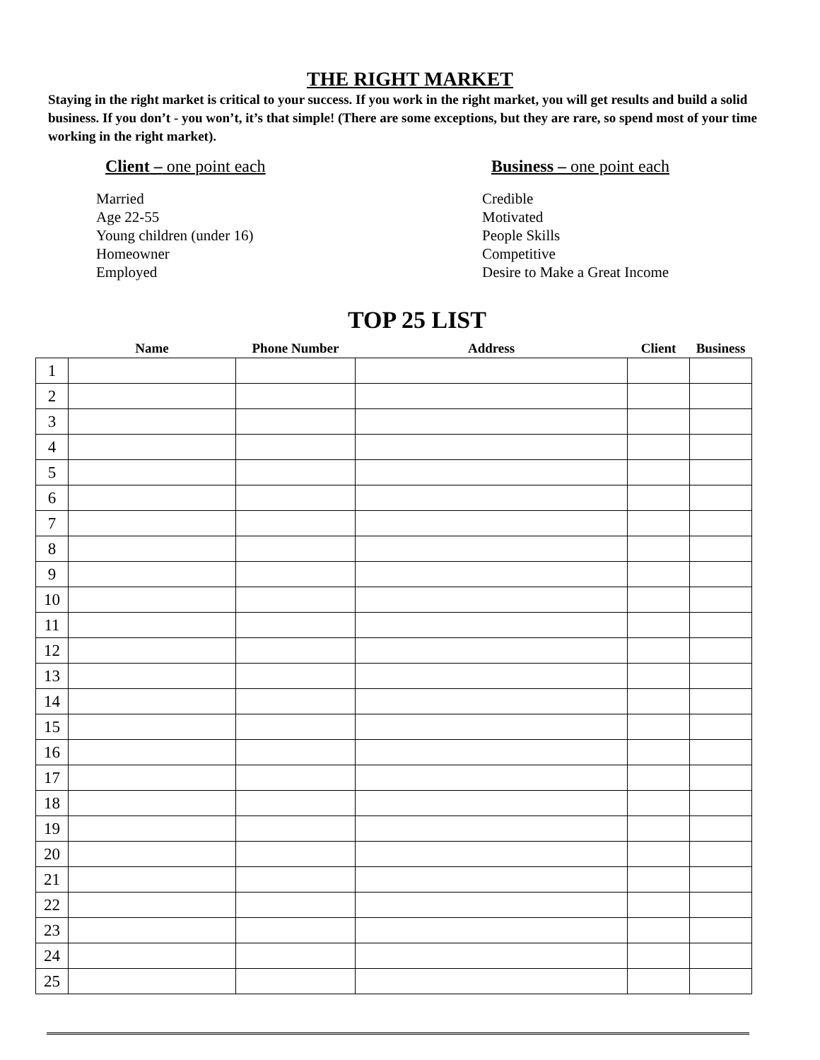THE RIGHT MARKET
Staying in the right market is critical to your success. If you work in the right market, you will get results and build a solid business. If you don’t - you won’t, it’s that simple! (There are some exceptions, but they are rare, so spend most of your time working in the right market).
Client – one point each
Married
Age 22-55
Young children (under 16)
Homeowner
Employed
Business – one point each
Credible
Motivated
People Skills
Competitive
Desire to Make a Great Income
TOP 25 LIST
| | Name | Phone Number | Address | Client | Business |
| --- | --- | --- | --- | --- | --- |
| 1 | | | | | |
| 2 | | | | | |
| 3 | | | | | |
| 4 | | | | | |
| 5 | | | | | |
| 6 | | | | | |
| 7 | | | | | |
| 8 | | | | | |
| 9 | | | | | |
| 10 | | | | | |
| 11 | | | | | |
| 12 | | | | | |
| 13 | | | | | |
| 14 | | | | | |
| 15 | | | | | |
| 16 | | | | | |
| 17 | | | | | |
| 18 | | | | | |
| 19 | | | | | |
| 20 | | | | | |
| 21 | | | | | |
| 22 | | | | | |
| 23 | | | | | |
| 24 | | | | | |
| 25 | | | | | |